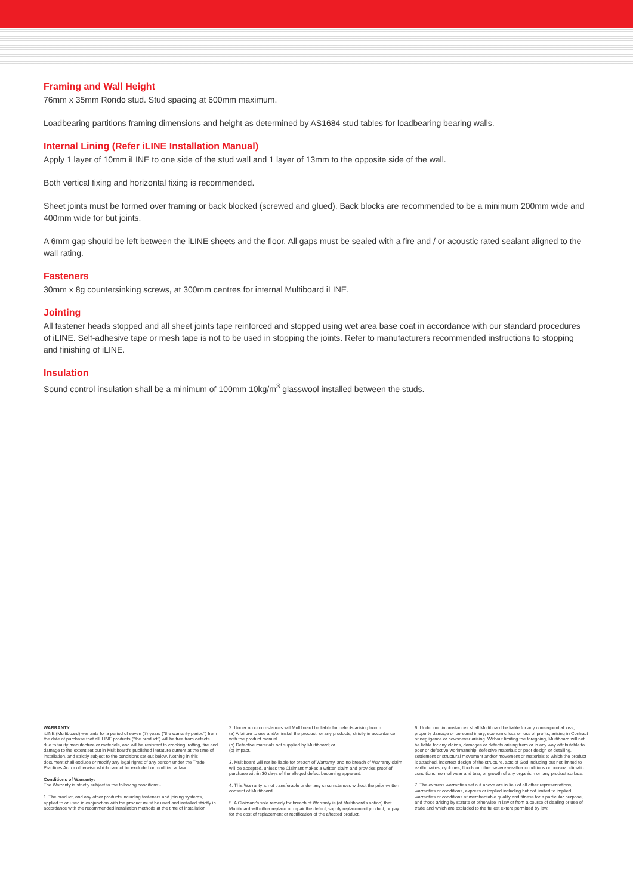Framing and Wall Height
76mm x 35mm Rondo stud. Stud spacing at 600mm maximum.
Loadbearing partitions framing dimensions and height as determined by AS1684 stud tables for loadbearing bearing walls.
Internal Lining (Refer iLINE Installation Manual)
Apply 1 layer of 10mm iLINE to one side of the stud wall and 1 layer of 13mm to the opposite side of the wall.
Both vertical fixing and horizontal fixing is recommended.
Sheet joints must be formed over framing or back blocked (screwed and glued). Back blocks are recommended to be a minimum 200mm wide and 400mm wide for but joints.
A 6mm gap should be left between the iLINE sheets and the floor. All gaps must be sealed with a fire and / or acoustic rated sealant aligned to the wall rating.
Fasteners
30mm x 8g countersinking screws, at 300mm centres for internal Multiboard iLINE.
Jointing
All fastener heads stopped and all sheet joints tape reinforced and stopped using wet area base coat in accordance with our standard procedures of iLINE. Self-adhesive tape or mesh tape is not to be used in stopping the joints. Refer to manufacturers recommended instructions to stopping and finishing of iLINE.
Insulation
Sound control insulation shall be a minimum of 100mm 10kg/m<sup>3</sup> glasswool installed between the studs.
WARRANTY
iLINE (Multiboard) warrants for a period of seven (7) years ("the warranty period") from the date of purchase that all iLINE products ("the product") will be free from defects due to faulty manufacture or materials, and will be resistant to cracking, rotting, fire and damage to the extent set out in Multiboard's published literature current at the time of installation, and strictly subject to the conditions set out below. Nothing in this document shall exclude or modify any legal rights of any person under the Trade Practices Act or otherwise which cannot be excluded or modified at law.
Conditions of Warranty:
The Warranty is strictly subject to the following conditions:-
1. The product, and any other products including fasteners and joining systems, applied to or used in conjunction with the product must be used and installed strictly in accordance with the recommended installation methods at the time of installation.
2. Under no circumstances will Multiboard be liable for defects arising from:-
(a) A failure to use and/or install the product, or any products, strictly in accordance with the product manual.
(b) Defective materials not supplied by Multiboard; or
(c) Impact.
3. Multiboard will not be liable for breach of Warranty, and no breach of Warranty claim will be accepted, unless the Claimant makes a written claim and provides proof of purchase within 30 days of the alleged defect becoming apparent.
4. This Warranty is not transferable under any circumstances without the prior written consent of Multiboard.
5. A Claimant's sole remedy for breach of Warranty is (at Multiboard's option) that Multiboard will either replace or repair the defect, supply replacement product, or pay for the cost of replacement or rectification of the affected product.
6. Under no circumstances shall Multiboard be liable for any consequential loss, property damage or personal injury, economic loss or loss of profits, arising in Contract or negligence or howsoever arising. Without limiting the foregoing, Multiboard will not be liable for any claims, damages or defects arising from or in any way attributable to poor or defective workmanship, defective materials or poor design or detailing, settlement or structural movement and/or movement or materials to which the product is attached, incorrect design of the structure, acts of God including but not limited to earthquakes, cyclones, floods or other severe weather conditions or unusual climatic conditions, normal wear and tear, or growth of any organism on any product surface.
7. The express warranties set out above are in lieu of all other representations, warranties or conditions, express or implied including but not limited to implied warranties or conditions of merchantable quality and fitness for a particular purpose, and those arising by statute or otherwise in law or from a course of dealing or use of trade and which are excluded to the fullest extent permitted by law.